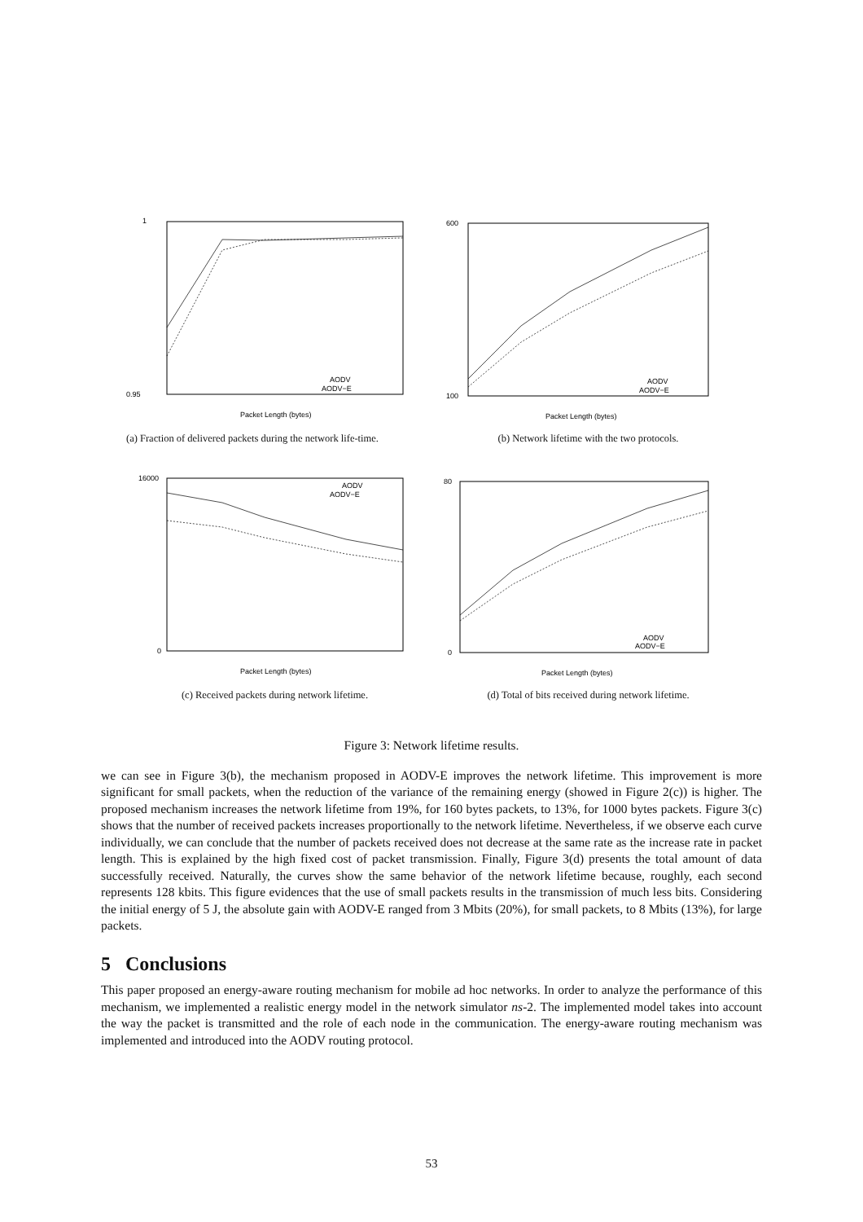1
0.95
AODV
AODV−E
Packet Length (bytes)
(a) Fraction of delivered packets during the network life-time.
600
100
AODV
AODV−E
Packet Length (bytes)
(b) Network lifetime with the two protocols.
16000
0
AODV
AODV−E
Packet Length (bytes)
(c) Received packets during network lifetime.
80
0
AODV
AODV−E
Packet Length (bytes)
(d) Total of bits received during network lifetime.
Figure 3: Network lifetime results.
we can see in Figure 3(b), the mechanism proposed in AODV-E improves the network lifetime. This improvement is more significant for small packets, when the reduction of the variance of the remaining energy (showed in Figure 2(c)) is higher. The proposed mechanism increases the network lifetime from 19%, for 160 bytes packets, to 13%, for 1000 bytes packets. Figure 3(c) shows that the number of received packets increases proportionally to the network lifetime. Nevertheless, if we observe each curve individually, we can conclude that the number of packets received does not decrease at the same rate as the increase rate in packet length. This is explained by the high fixed cost of packet transmission. Finally, Figure 3(d) presents the total amount of data successfully received. Naturally, the curves show the same behavior of the network lifetime because, roughly, each second represents 128 kbits. This figure evidences that the use of small packets results in the transmission of much less bits. Considering the initial energy of 5 J, the absolute gain with AODV-E ranged from 3 Mbits (20%), for small packets, to 8 Mbits (13%), for large packets.
5 Conclusions
This paper proposed an energy-aware routing mechanism for mobile ad hoc networks. In order to analyze the performance of this mechanism, we implemented a realistic energy model in the network simulator ns-2. The implemented model takes into account the way the packet is transmitted and the role of each node in the communication. The energy-aware routing mechanism was implemented and introduced into the AODV routing protocol.
53